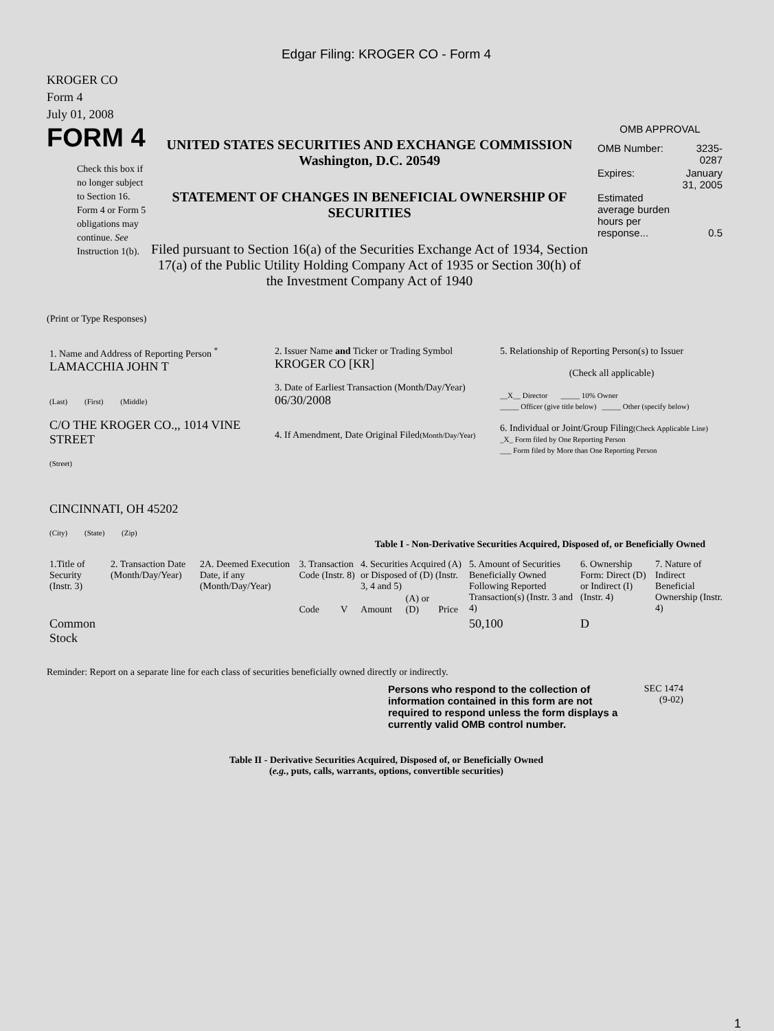Edgar Filing: KROGER CO - Form 4
KROGER CO
Form 4
July 01, 2008
FORM 4
Check this box if no longer subject to Section 16. Form 4 or Form 5 obligations may continue. See Instruction 1(b).
UNITED STATES SECURITIES AND EXCHANGE COMMISSION
Washington, D.C. 20549
STATEMENT OF CHANGES IN BENEFICIAL OWNERSHIP OF SECURITIES
Filed pursuant to Section 16(a) of the Securities Exchange Act of 1934, Section 17(a) of the Public Utility Holding Company Act of 1935 or Section 30(h) of the Investment Company Act of 1940
OMB APPROVAL
| OMB Number: | 3235-0287 |
| Expires: | January 31, 2005 |
| Estimated average burden hours per response... | 0.5 |
(Print or Type Responses)
| 1. Name and Address of Reporting Person <sup>*</sup> LAMACCHIA JOHN T (Last) (First) (Middle) C/O THE KROGER CO.,, 1014 VINE STREET (Street) CINCINNATI, OH 45202 (City) (State) (Zip) | 2. Issuer Name and Ticker or Trading Symbol KROGER CO [KR] 3. Date of Earliest Transaction (Month/Day/Year) 06/30/2008 4. If Amendment, Date Original Filed (Month/Day/Year) | 5. Relationship of Reporting Person(s) to Issuer (Check all applicable) __X__ Director _____ 10% Owner _____ Officer (give title below) _____ Other (specify below) 6. Individual or Joint/Group Filing (Check Applicable Line) _X_ Form filed by One Reporting Person ___ Form filed by More than One Reporting Person |
Table I - Non-Derivative Securities Acquired, Disposed of, or Beneficially Owned
| 1.Title of Security (Instr. 3) | 2. Transaction Date (Month/Day/Year) | 2A. Deemed Execution Date, if any (Month/Day/Year) | 3. Transaction Code (Instr. 8) | | 4. Securities Acquired (A) or Disposed of (D) (Instr. 3, 4 and 5) | | | 5. Amount of Securities Beneficially Owned Following Reported Transaction(s) (Instr. 3 and 4) | 6. Ownership Form: Direct (D) or Indirect (I) (Instr. 4) | 7. Nature of Indirect Beneficial Ownership (Instr. 4) |
| --- | --- | --- | --- | --- | --- | --- | --- | --- | --- | --- |
| | | | Code | V | Amount | (A) or (D) | Price | | | |
| Common Stock | | | | | | | | 50,100 | D | |
Reminder: Report on a separate line for each class of securities beneficially owned directly or indirectly.
Persons who respond to the collection of information contained in this form are not required to respond unless the form displays a currently valid OMB control number.
SEC 1474 (9-02)
Table II - Derivative Securities Acquired, Disposed of, or Beneficially Owned
(e.g., puts, calls, warrants, options, convertible securities)
1